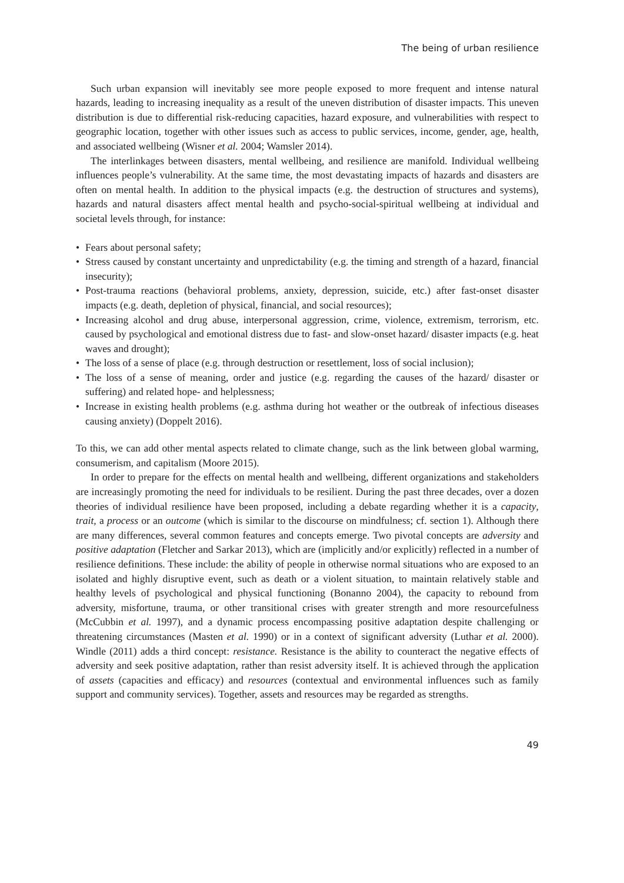The being of urban resilience
Such urban expansion will inevitably see more people exposed to more frequent and intense natural hazards, leading to increasing inequality as a result of the uneven distribution of disaster impacts. This uneven distribution is due to differential risk-reducing capacities, hazard exposure, and vulnerabilities with respect to geographic location, together with other issues such as access to public services, income, gender, age, health, and associated wellbeing (Wisner et al. 2004; Wamsler 2014).
The interlinkages between disasters, mental wellbeing, and resilience are manifold. Individual wellbeing influences people’s vulnerability. At the same time, the most devastating impacts of hazards and disasters are often on mental health. In addition to the physical impacts (e.g. the destruction of structures and systems), hazards and natural disasters affect mental health and psycho-social-spiritual wellbeing at individual and societal levels through, for instance:
• Fears about personal safety;
• Stress caused by constant uncertainty and unpredictability (e.g. the timing and strength of a hazard, financial insecurity);
• Post-trauma reactions (behavioral problems, anxiety, depression, suicide, etc.) after fast-onset disaster impacts (e.g. death, depletion of physical, financial, and social resources);
• Increasing alcohol and drug abuse, interpersonal aggression, crime, violence, extremism, terrorism, etc. caused by psychological and emotional distress due to fast- and slow-onset hazard/ disaster impacts (e.g. heat waves and drought);
• The loss of a sense of place (e.g. through destruction or resettlement, loss of social inclusion);
• The loss of a sense of meaning, order and justice (e.g. regarding the causes of the hazard/ disaster or suffering) and related hope- and helplessness;
• Increase in existing health problems (e.g. asthma during hot weather or the outbreak of infectious diseases causing anxiety) (Doppelt 2016).
To this, we can add other mental aspects related to climate change, such as the link between global warming, consumerism, and capitalism (Moore 2015).
In order to prepare for the effects on mental health and wellbeing, different organizations and stakeholders are increasingly promoting the need for individuals to be resilient. During the past three decades, over a dozen theories of individual resilience have been proposed, including a debate regarding whether it is a capacity, trait, a process or an outcome (which is similar to the discourse on mindfulness; cf. section 1). Although there are many differences, several common features and concepts emerge. Two pivotal concepts are adversity and positive adaptation (Fletcher and Sarkar 2013), which are (implicitly and/or explicitly) reflected in a number of resilience definitions. These include: the ability of people in otherwise normal situations who are exposed to an isolated and highly disruptive event, such as death or a violent situation, to maintain relatively stable and healthy levels of psychological and physical functioning (Bonanno 2004), the capacity to rebound from adversity, misfortune, trauma, or other transitional crises with greater strength and more resourcefulness (McCubbin et al. 1997), and a dynamic process encompassing positive adaptation despite challenging or threatening circumstances (Masten et al. 1990) or in a context of significant adversity (Luthar et al. 2000). Windle (2011) adds a third concept: resistance. Resistance is the ability to counteract the negative effects of adversity and seek positive adaptation, rather than resist adversity itself. It is achieved through the application of assets (capacities and efficacy) and resources (contextual and environmental influences such as family support and community services). Together, assets and resources may be regarded as strengths.
49